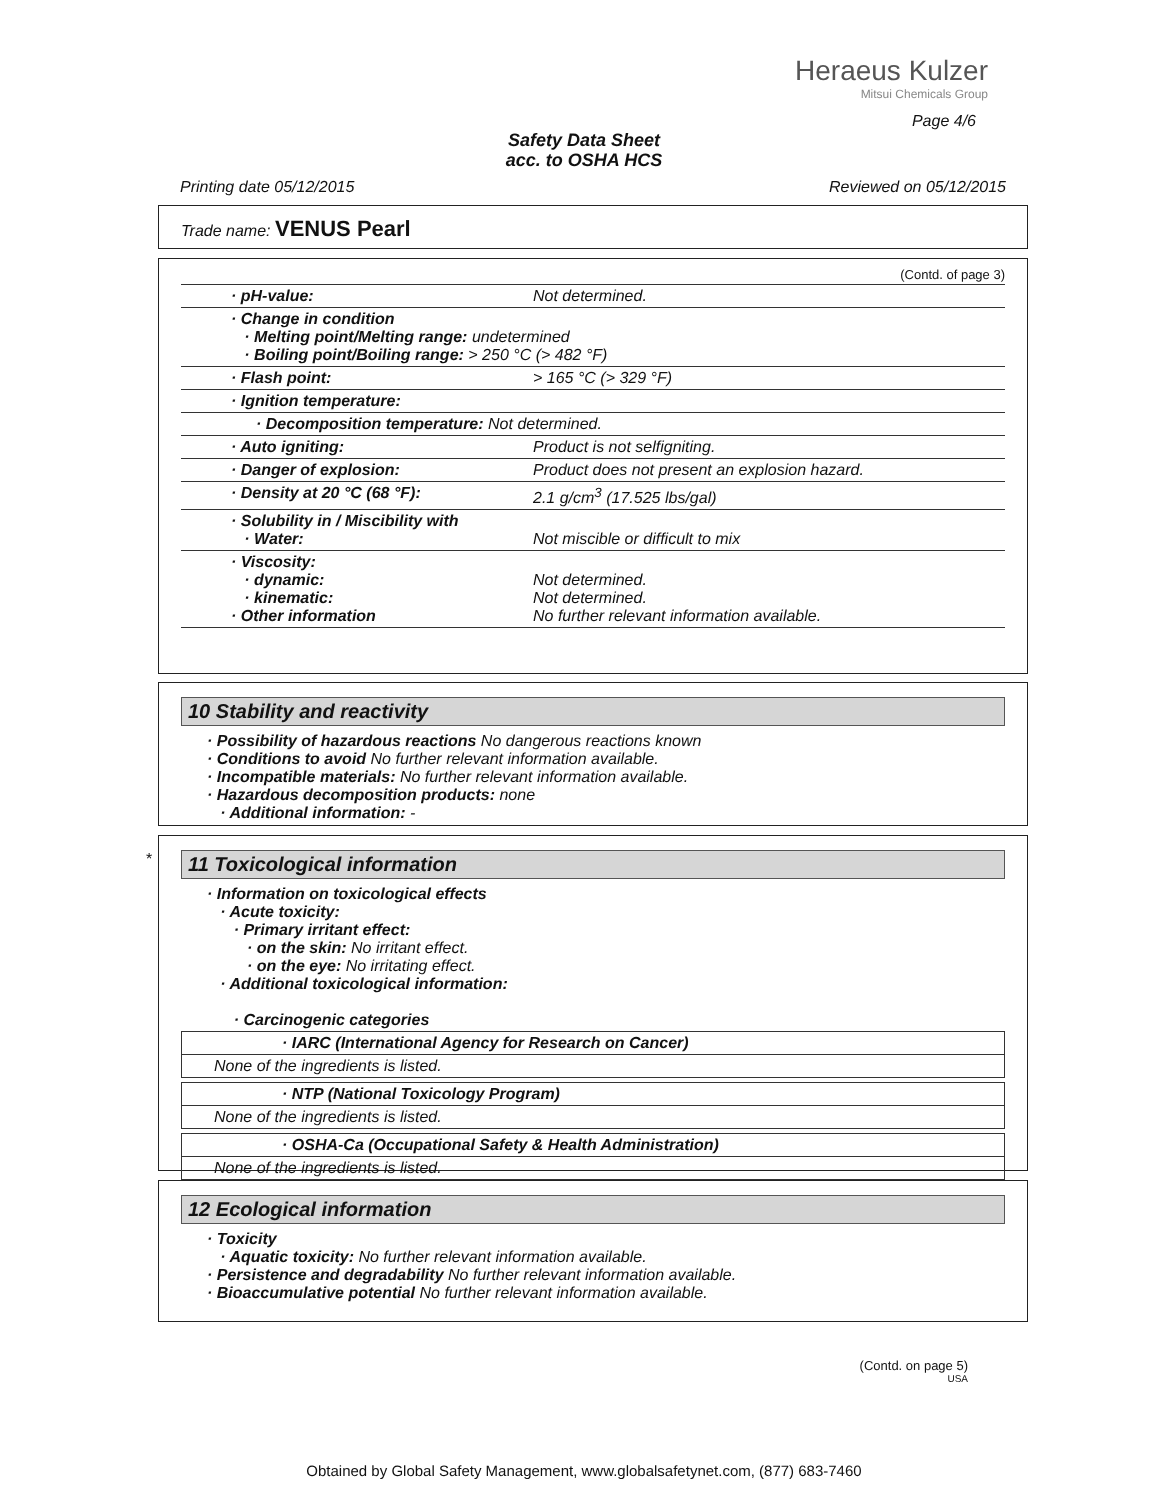Heraeus Kulzer
Mitsui Chemicals Group
Page 4/6
Safety Data Sheet
acc. to OSHA HCS
Printing date 05/12/2015 Reviewed on 05/12/2015
Trade name: VENUS Pearl
(Contd. of page 3)
| · pH-value: | Not determined. |
| · Change in condition · Melting point/Melting range: undetermined · Boiling point/Boiling range: > 250 °C (> 482 °F) | |
| · Flash point: | > 165 °C (> 329 °F) |
| · Ignition temperature: | |
| · Decomposition temperature: Not determined. | |
| · Auto igniting: | Product is not selfigniting. |
| · Danger of explosion: | Product does not present an explosion hazard. |
| · Density at 20 °C (68 °F): | 2.1 g/cm<sup>3</sup> (17.525 lbs/gal) |
| · Solubility in / Miscibility with · Water: | Not miscible or difficult to mix |
| · Viscosity: · dynamic: · kinematic: · Other information | Not determined. Not determined. No further relevant information available. |
10 Stability and reactivity
· Possibility of hazardous reactions No dangerous reactions known
· Conditions to avoid No further relevant information available.
· Incompatible materials: No further relevant information available.
· Hazardous decomposition products: none
· Additional information: -
*
11 Toxicological information
· Information on toxicological effects
· Acute toxicity:
· Primary irritant effect:
· on the skin: No irritant effect.
· on the eye: No irritating effect.
· Additional toxicological information:
· Carcinogenic categories
| · IARC (International Agency for Research on Cancer) |
| None of the ingredients is listed. |
| · NTP (National Toxicology Program) |
| None of the ingredients is listed. |
| · OSHA-Ca (Occupational Safety & Health Administration) |
| None of the ingredients is listed. |
12 Ecological information
· Toxicity
· Aquatic toxicity: No further relevant information available.
· Persistence and degradability No further relevant information available.
· Bioaccumulative potential No further relevant information available.
(Contd. on page 5)
USA
Obtained by Global Safety Management, www.globalsafetynet.com, (877) 683-7460